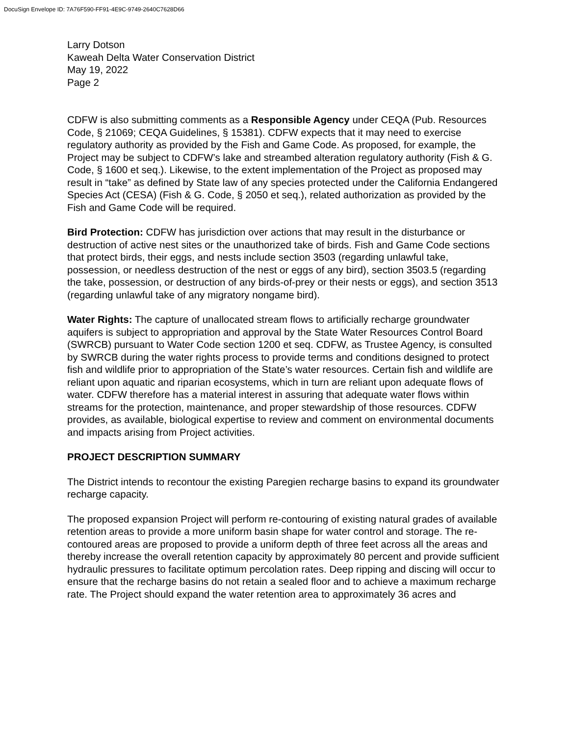DocuSign Envelope ID: 7A76F590-FF91-4E9C-9749-2640C7628D66
Larry Dotson
Kaweah Delta Water Conservation District
May 19, 2022
Page 2
CDFW is also submitting comments as a Responsible Agency under CEQA (Pub. Resources Code, § 21069; CEQA Guidelines, § 15381). CDFW expects that it may need to exercise regulatory authority as provided by the Fish and Game Code. As proposed, for example, the Project may be subject to CDFW’s lake and streambed alteration regulatory authority (Fish & G. Code, § 1600 et seq.). Likewise, to the extent implementation of the Project as proposed may result in “take” as defined by State law of any species protected under the California Endangered Species Act (CESA) (Fish & G. Code, § 2050 et seq.), related authorization as provided by the Fish and Game Code will be required.
Bird Protection: CDFW has jurisdiction over actions that may result in the disturbance or destruction of active nest sites or the unauthorized take of birds. Fish and Game Code sections that protect birds, their eggs, and nests include section 3503 (regarding unlawful take, possession, or needless destruction of the nest or eggs of any bird), section 3503.5 (regarding the take, possession, or destruction of any birds-of-prey or their nests or eggs), and section 3513 (regarding unlawful take of any migratory nongame bird).
Water Rights: The capture of unallocated stream flows to artificially recharge groundwater aquifers is subject to appropriation and approval by the State Water Resources Control Board (SWRCB) pursuant to Water Code section 1200 et seq. CDFW, as Trustee Agency, is consulted by SWRCB during the water rights process to provide terms and conditions designed to protect fish and wildlife prior to appropriation of the State’s water resources. Certain fish and wildlife are reliant upon aquatic and riparian ecosystems, which in turn are reliant upon adequate flows of water. CDFW therefore has a material interest in assuring that adequate water flows within streams for the protection, maintenance, and proper stewardship of those resources. CDFW provides, as available, biological expertise to review and comment on environmental documents and impacts arising from Project activities.
PROJECT DESCRIPTION SUMMARY
The District intends to recontour the existing Paregien recharge basins to expand its groundwater recharge capacity.
The proposed expansion Project will perform re-contouring of existing natural grades of available retention areas to provide a more uniform basin shape for water control and storage. The re-contoured areas are proposed to provide a uniform depth of three feet across all the areas and thereby increase the overall retention capacity by approximately 80 percent and provide sufficient hydraulic pressures to facilitate optimum percolation rates. Deep ripping and discing will occur to ensure that the recharge basins do not retain a sealed floor and to achieve a maximum recharge rate. The Project should expand the water retention area to approximately 36 acres and